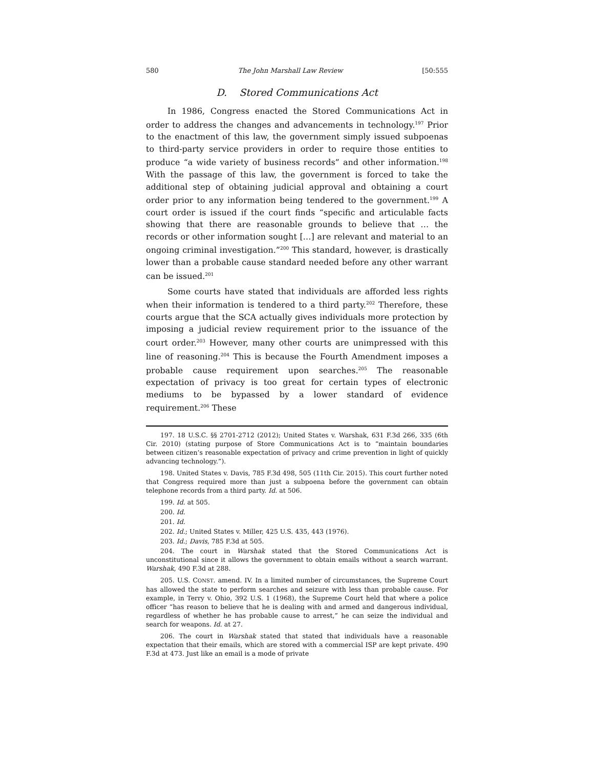580 The John Marshall Law Review [50:555
D. Stored Communications Act
In 1986, Congress enacted the Stored Communications Act in order to address the changes and advancements in technology.<sup>197</sup> Prior to the enactment of this law, the government simply issued subpoenas to third-party service providers in order to require those entities to produce “a wide variety of business records” and other information.<sup>198</sup> With the passage of this law, the government is forced to take the additional step of obtaining judicial approval and obtaining a court order prior to any information being tendered to the government.<sup>199</sup> A court order is issued if the court finds “specific and articulable facts showing that there are reasonable grounds to believe that … the records or other information sought […] are relevant and material to an ongoing criminal investigation.”<sup>200</sup> This standard, however, is drastically lower than a probable cause standard needed before any other warrant can be issued.<sup>201</sup>
Some courts have stated that individuals are afforded less rights when their information is tendered to a third party.<sup>202</sup> Therefore, these courts argue that the SCA actually gives individuals more protection by imposing a judicial review requirement prior to the issuance of the court order.<sup>203</sup> However, many other courts are unimpressed with this line of reasoning.<sup>204</sup> This is because the Fourth Amendment imposes a probable cause requirement upon searches.<sup>205</sup> The reasonable expectation of privacy is too great for certain types of electronic mediums to be bypassed by a lower standard of evidence requirement.<sup>206</sup> These
197. 18 U.S.C. §§ 2701-2712 (2012); United States v. Warshak, 631 F.3d 266, 335 (6th Cir. 2010) (stating purpose of Store Communications Act is to “maintain boundaries between citizen’s reasonable expectation of privacy and crime prevention in light of quickly advancing technology.”).
198. United States v. Davis, 785 F.3d 498, 505 (11th Cir. 2015). This court further noted that Congress required more than just a subpoena before the government can obtain telephone records from a third party. Id. at 506.
199. Id. at 505.
200. Id.
201. Id.
202. Id.; United States v. Miller, 425 U.S. 435, 443 (1976).
203. Id.; Davis, 785 F.3d at 505.
204. The court in Warshak stated that the Stored Communications Act is unconstitutional since it allows the government to obtain emails without a search warrant. Warshak, 490 F.3d at 288.
205. U.S. CONST. amend. IV. In a limited number of circumstances, the Supreme Court has allowed the state to perform searches and seizure with less than probable cause. For example, in Terry v. Ohio, 392 U.S. 1 (1968), the Supreme Court held that where a police officer “has reason to believe that he is dealing with and armed and dangerous individual, regardless of whether he has probable cause to arrest,” he can seize the individual and search for weapons. Id. at 27.
206. The court in Warshak stated that stated that individuals have a reasonable expectation that their emails, which are stored with a commercial ISP are kept private. 490 F.3d at 473. Just like an email is a mode of private